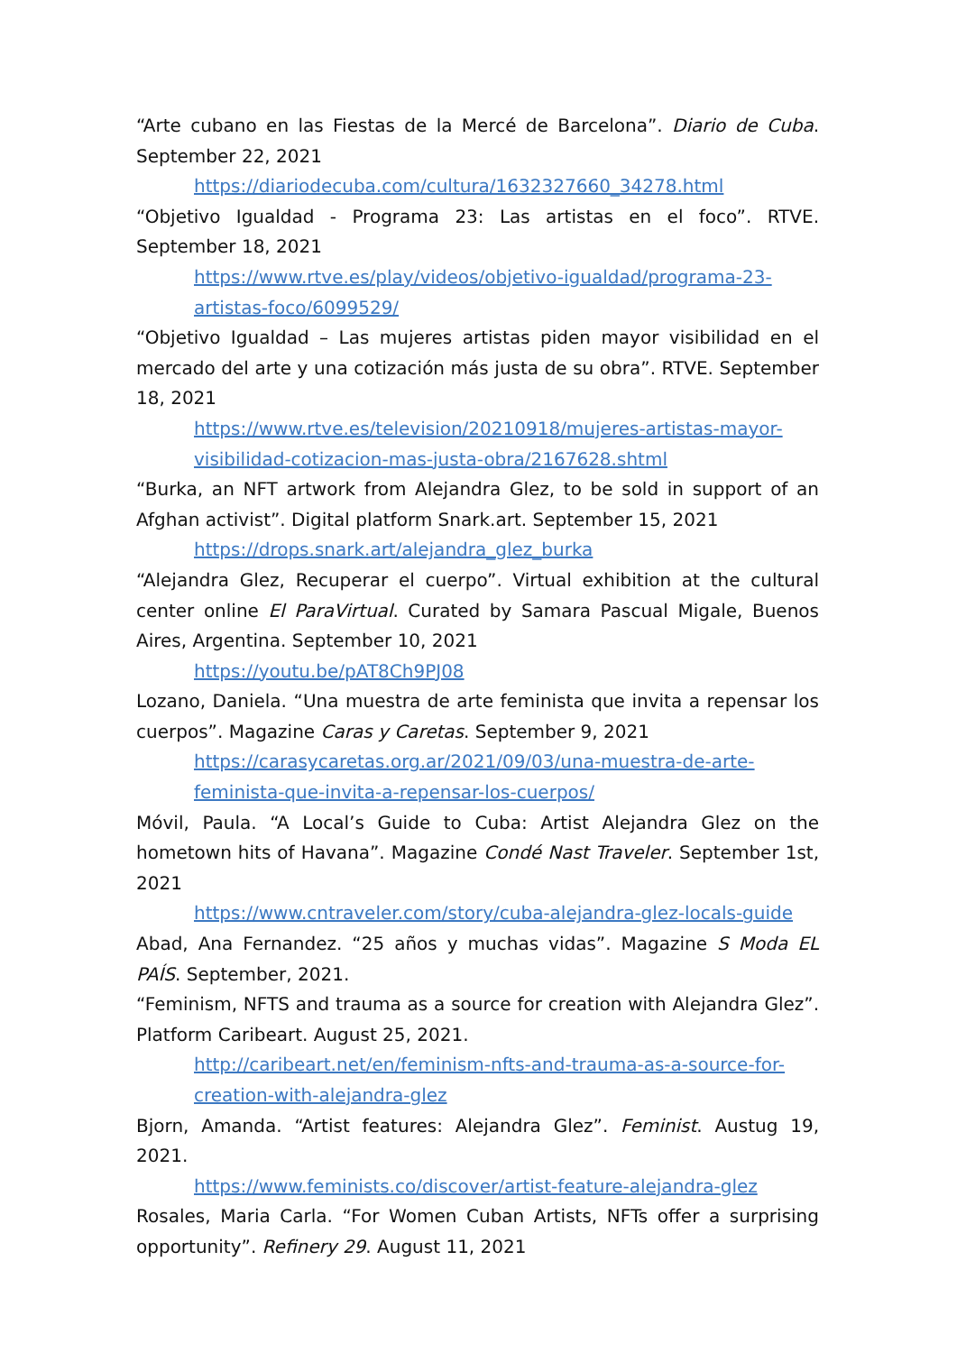“Arte cubano en las Fiestas de la Mercé de Barcelona”. Diario de Cuba. September 22, 2021
https://diariodecuba.com/cultura/1632327660_34278.html
“Objetivo Igualdad - Programa 23: Las artistas en el foco”. RTVE. September 18, 2021
https://www.rtve.es/play/videos/objetivo-igualdad/programa-23-artistas-foco/6099529/
“Objetivo Igualdad – Las mujeres artistas piden mayor visibilidad en el mercado del arte y una cotización más justa de su obra”. RTVE. September 18, 2021
https://www.rtve.es/television/20210918/mujeres-artistas-mayor-visibilidad-cotizacion-mas-justa-obra/2167628.shtml
“Burka, an NFT artwork from Alejandra Glez, to be sold in support of an Afghan activist”. Digital platform Snark.art. September 15, 2021
https://drops.snark.art/alejandra_glez_burka
“Alejandra Glez, Recuperar el cuerpo”. Virtual exhibition at the cultural center online El ParaVirtual. Curated by Samara Pascual Migale, Buenos Aires, Argentina. September 10, 2021
https://youtu.be/pAT8Ch9PJ08
Lozano, Daniela. “Una muestra de arte feminista que invita a repensar los cuerpos”. Magazine Caras y Caretas. September 9, 2021
https://carasycaretas.org.ar/2021/09/03/una-muestra-de-arte-feminista-que-invita-a-repensar-los-cuerpos/
Móvil, Paula. “A Local’s Guide to Cuba: Artist Alejandra Glez on the hometown hits of Havana”. Magazine Condé Nast Traveler. September 1st, 2021
https://www.cntraveler.com/story/cuba-alejandra-glez-locals-guide
Abad, Ana Fernandez. “25 años y muchas vidas”. Magazine S Moda EL PAÍS. September, 2021.
“Feminism, NFTS and trauma as a source for creation with Alejandra Glez”. Platform Caribeart. August 25, 2021.
http://caribeart.net/en/feminism-nfts-and-trauma-as-a-source-for-creation-with-alejandra-glez
Bjorn, Amanda. “Artist features: Alejandra Glez”. Feminist. Austug 19, 2021.
https://www.feminists.co/discover/artist-feature-alejandra-glez
Rosales, Maria Carla. “For Women Cuban Artists, NFTs offer a surprising opportunity”. Refinery 29. August 11, 2021